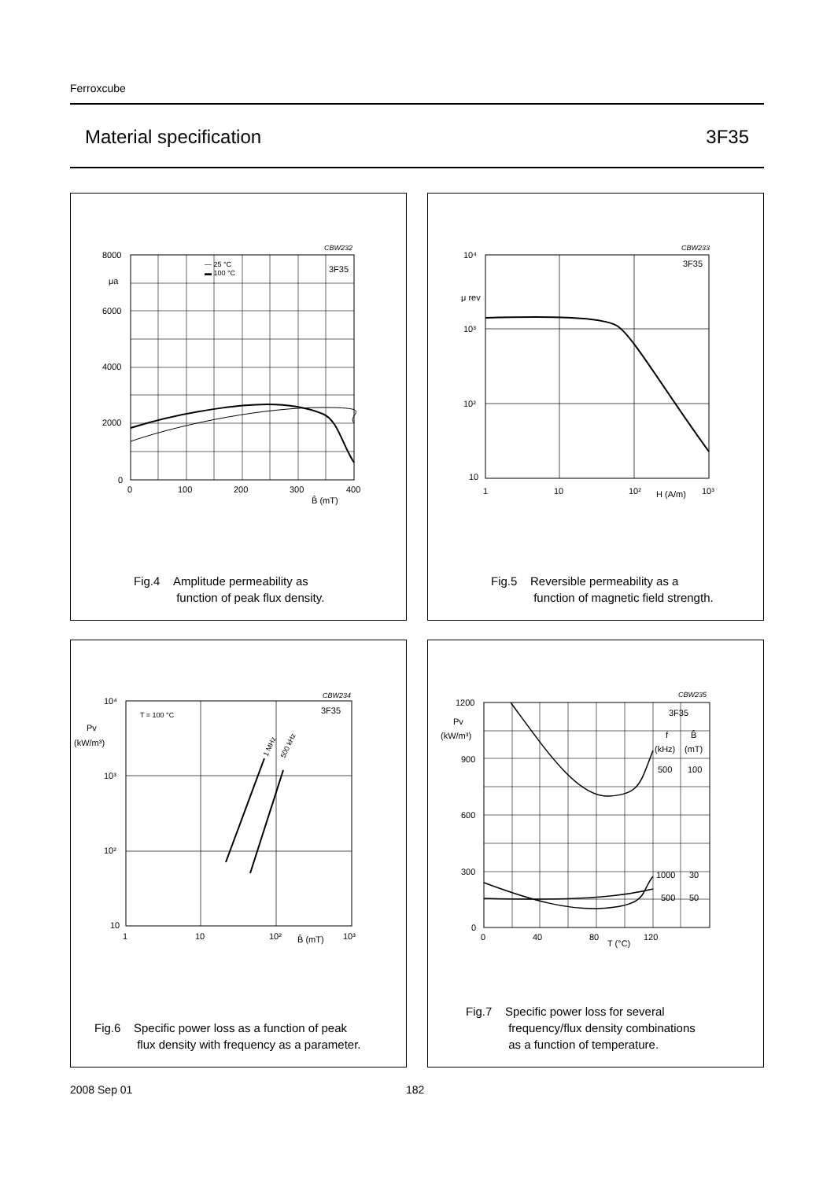Ferroxcube
Material specification 3F35
8000
6000
4000
2000
0
μa
0
100
200
300
400
B̂ (mT)
CBW232
3F35
— 25 °C
▬ 100 °C
Fig.4 Amplitude permeability as
function of peak flux density.
10⁴
10³
10²
10
μ rev
1
10
10²
H (A/m)
10³
CBW233
3F35
Fig.5 Reversible permeability as a
function of magnetic field strength.
10⁴
10³
10²
10
Pv
(kW/m³)
1
10
10²
B̂ (mT)
10³
CBW234
3F35
T = 100 °C
1 MHz
500 kHz
Fig.6 Specific power loss as a function of peak
flux density with frequency as a parameter.
1200
900
600
300
0
Pv
(kW/m³)
0
40
80
120
T (°C)
CBW235
3F35
f
B̂
(kHz)
(mT)
500
100
1000
30
500
50
Fig.7 Specific power loss for several
frequency/flux density combinations
as a function of temperature.
2008 Sep 01 182